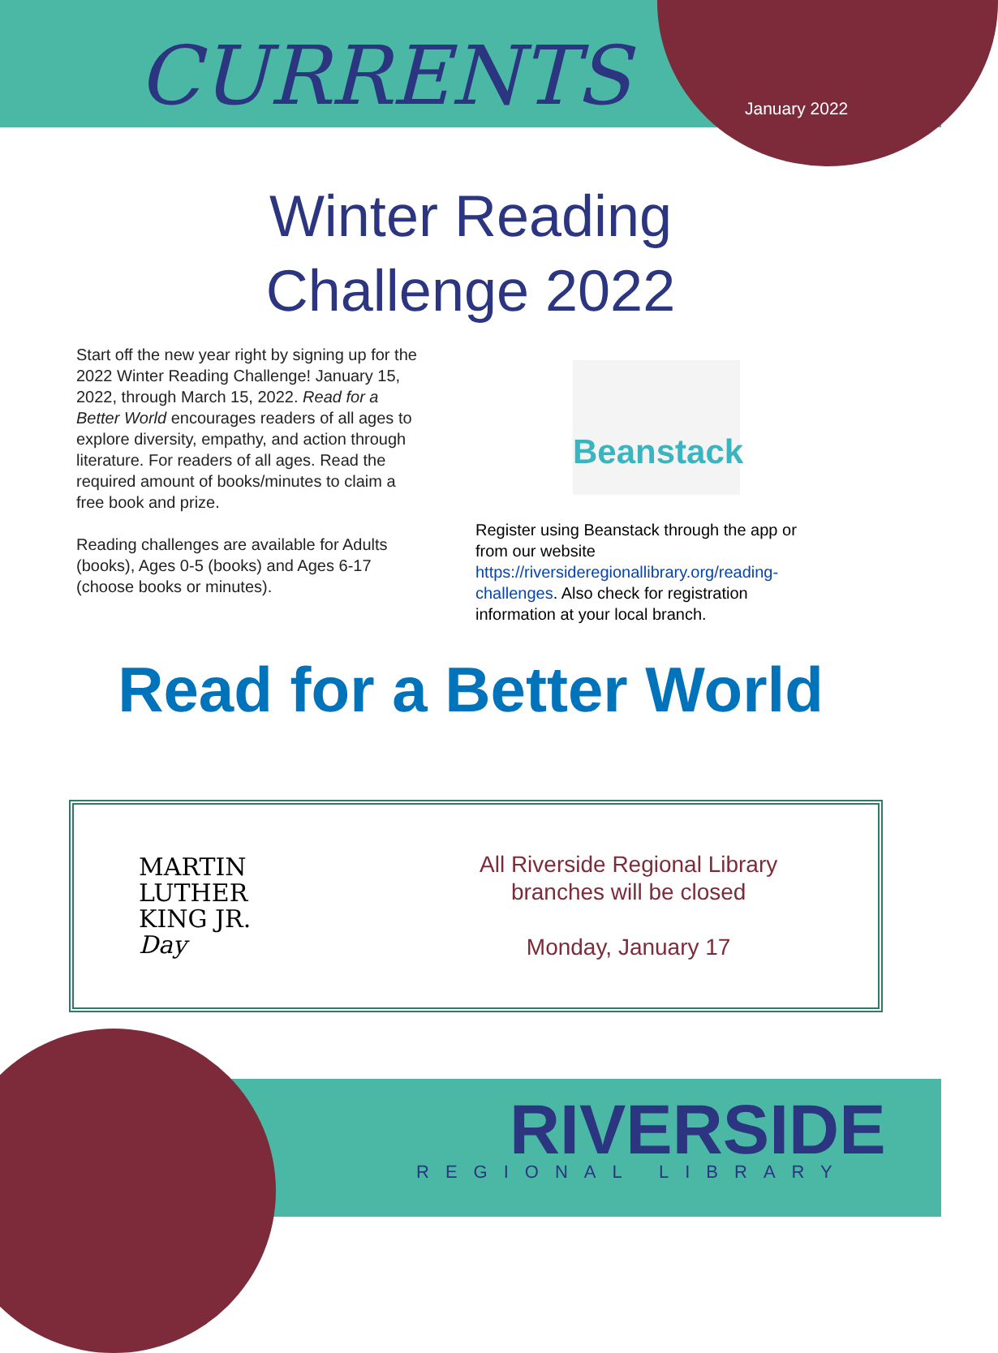CURRENTS January 2022
Winter Reading
Challenge 2022
Start off the new year right by signing up for the 2022 Winter Reading Challenge! January 15, 2022, through March 15, 2022. Read for a Better World encourages readers of all ages to explore diversity, empathy, and action through literature. For readers of all ages. Read the required amount of books/minutes to claim a free book and prize.
Reading challenges are available for Adults (books), Ages 0-5 (books) and Ages 6-17 (choose books or minutes).
Beanstack
Register using Beanstack through the app or from our website https://riversideregionallibrary.org/reading-challenges. Also check for registration information at your local branch.
Read for a Better World
MARTIN
LUTHER
KING JR.
Day
All Riverside Regional Library
branches will be closed
Monday, January 17
RIVERSIDE
REGIONAL LIBRARY